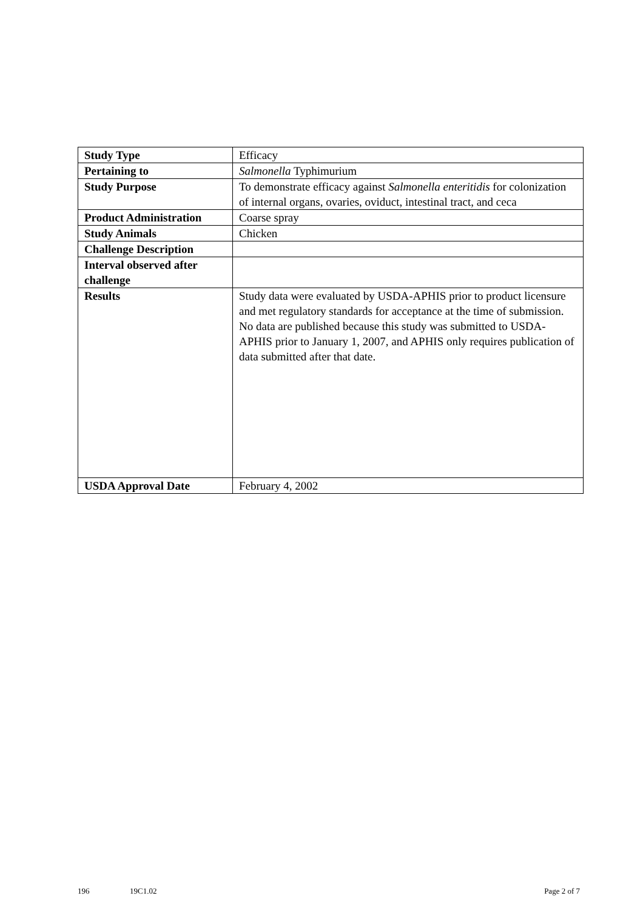| Study Type | Efficacy |
| Pertaining to | Salmonella Typhimurium |
| Study Purpose | To demonstrate efficacy against Salmonella enteritidis for colonization of internal organs, ovaries, oviduct, intestinal tract, and ceca |
| Product Administration | Coarse spray |
| Study Animals | Chicken |
| Challenge Description | |
| Interval observed after challenge | |
| Results | Study data were evaluated by USDA-APHIS prior to product licensure and met regulatory standards for acceptance at the time of submission. No data are published because this study was submitted to USDA-APHIS prior to January 1, 2007, and APHIS only requires publication of data submitted after that date. |
| USDA Approval Date | February 4, 2002 |
196 19C1.02 Page 2 of 7